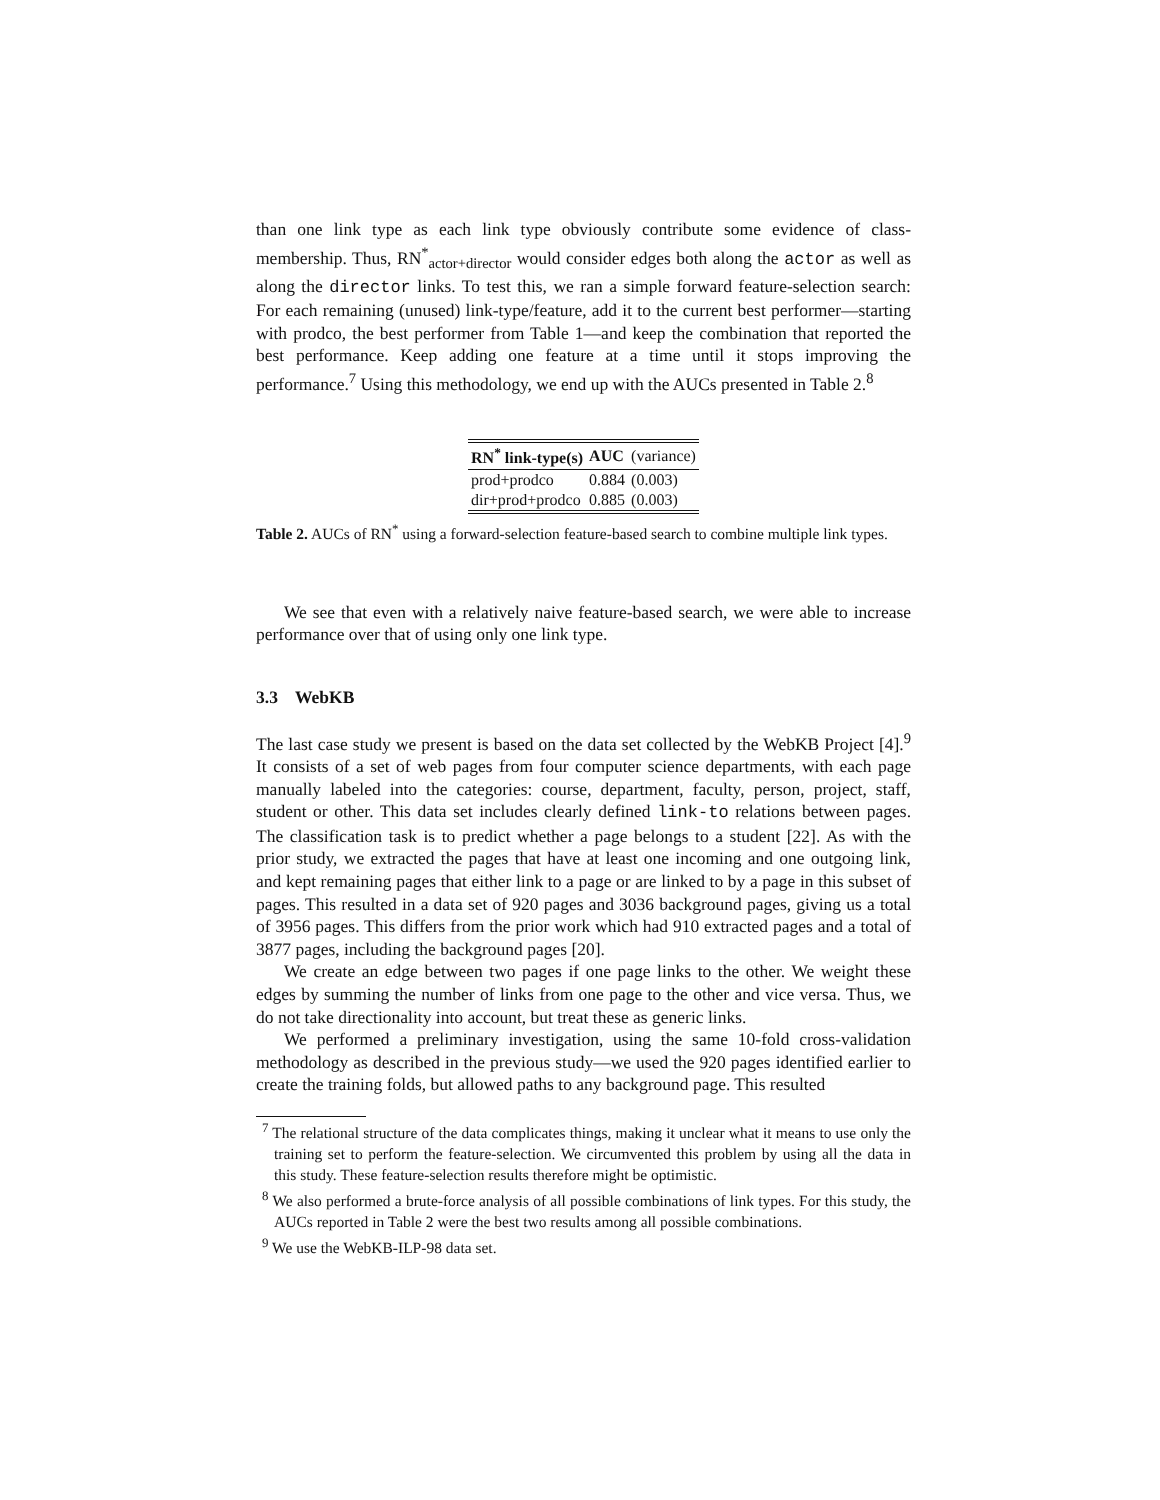than one link type as each link type obviously contribute some evidence of class-membership. Thus, RN<sup>*</sup><sub>actor+director</sub> would consider edges both along the actor as well as along the director links. To test this, we ran a simple forward feature-selection search: For each remaining (unused) link-type/feature, add it to the current best performer—starting with prodco, the best performer from Table 1—and keep the combination that reported the best performance. Keep adding one feature at a time until it stops improving the performance.<sup>7</sup> Using this methodology, we end up with the AUCs presented in Table 2.<sup>8</sup>
| RN<sup>*</sup> link-type(s) | AUC | (variance) |
| --- | --- | --- |
| prod+prodco | 0.884 | (0.003) |
| dir+prod+prodco | 0.885 | (0.003) |
Table 2. AUCs of RN<sup>*</sup> using a forward-selection feature-based search to combine multiple link types.
We see that even with a relatively naive feature-based search, we were able to increase performance over that of using only one link type.
3.3 WebKB
The last case study we present is based on the data set collected by the WebKB Project [4].<sup>9</sup> It consists of a set of web pages from four computer science departments, with each page manually labeled into the categories: course, department, faculty, person, project, staff, student or other. This data set includes clearly defined link-to relations between pages. The classification task is to predict whether a page belongs to a student [22]. As with the prior study, we extracted the pages that have at least one incoming and one outgoing link, and kept remaining pages that either link to a page or are linked to by a page in this subset of pages. This resulted in a data set of 920 pages and 3036 background pages, giving us a total of 3956 pages. This differs from the prior work which had 910 extracted pages and a total of 3877 pages, including the background pages [20].
We create an edge between two pages if one page links to the other. We weight these edges by summing the number of links from one page to the other and vice versa. Thus, we do not take directionality into account, but treat these as generic links.
We performed a preliminary investigation, using the same 10-fold cross-validation methodology as described in the previous study—we used the 920 pages identified earlier to create the training folds, but allowed paths to any background page. This resulted
<sup>7</sup> The relational structure of the data complicates things, making it unclear what it means to use only the training set to perform the feature-selection. We circumvented this problem by using all the data in this study. These feature-selection results therefore might be optimistic.
<sup>8</sup> We also performed a brute-force analysis of all possible combinations of link types. For this study, the AUCs reported in Table 2 were the best two results among all possible combinations.
<sup>9</sup> We use the WebKB-ILP-98 data set.